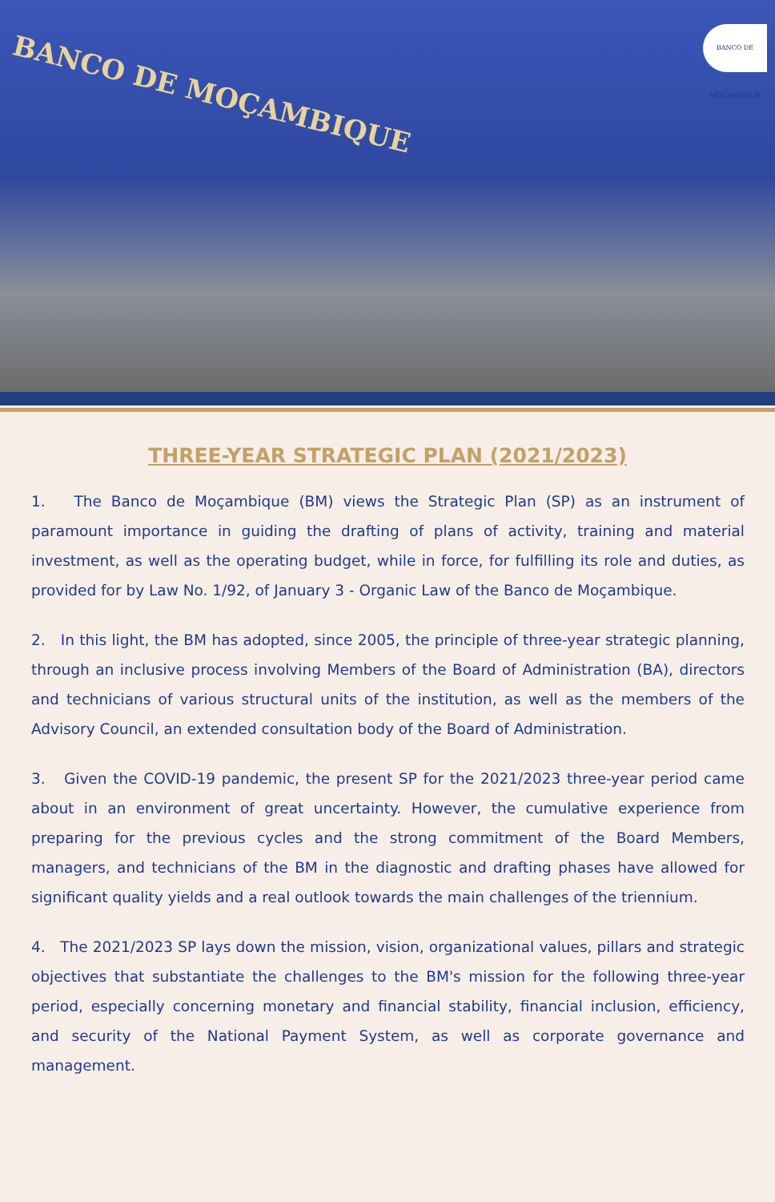BANCO DE MOÇAMBIQUE
BANCO DE MOÇAMBIQUE
THREE-YEAR STRATEGIC PLAN (2021/2023)
1. The Banco de Moçambique (BM) views the Strategic Plan (SP) as an instrument of paramount importance in guiding the drafting of plans of activity, training and material investment, as well as the operating budget, while in force, for fulfilling its role and duties, as provided for by Law No. 1/92, of January 3 - Organic Law of the Banco de Moçambique.
2. In this light, the BM has adopted, since 2005, the principle of three-year strategic planning, through an inclusive process involving Members of the Board of Administration (BA), directors and technicians of various structural units of the institution, as well as the members of the Advisory Council, an extended consultation body of the Board of Administration.
3. Given the COVID-19 pandemic, the present SP for the 2021/2023 three-year period came about in an environment of great uncertainty. However, the cumulative experience from preparing for the previous cycles and the strong commitment of the Board Members, managers, and technicians of the BM in the diagnostic and drafting phases have allowed for significant quality yields and a real outlook towards the main challenges of the triennium.
4. The 2021/2023 SP lays down the mission, vision, organizational values, pillars and strategic objectives that substantiate the challenges to the BM's mission for the following three-year period, especially concerning monetary and financial stability, financial inclusion, efficiency, and security of the National Payment System, as well as corporate governance and management.